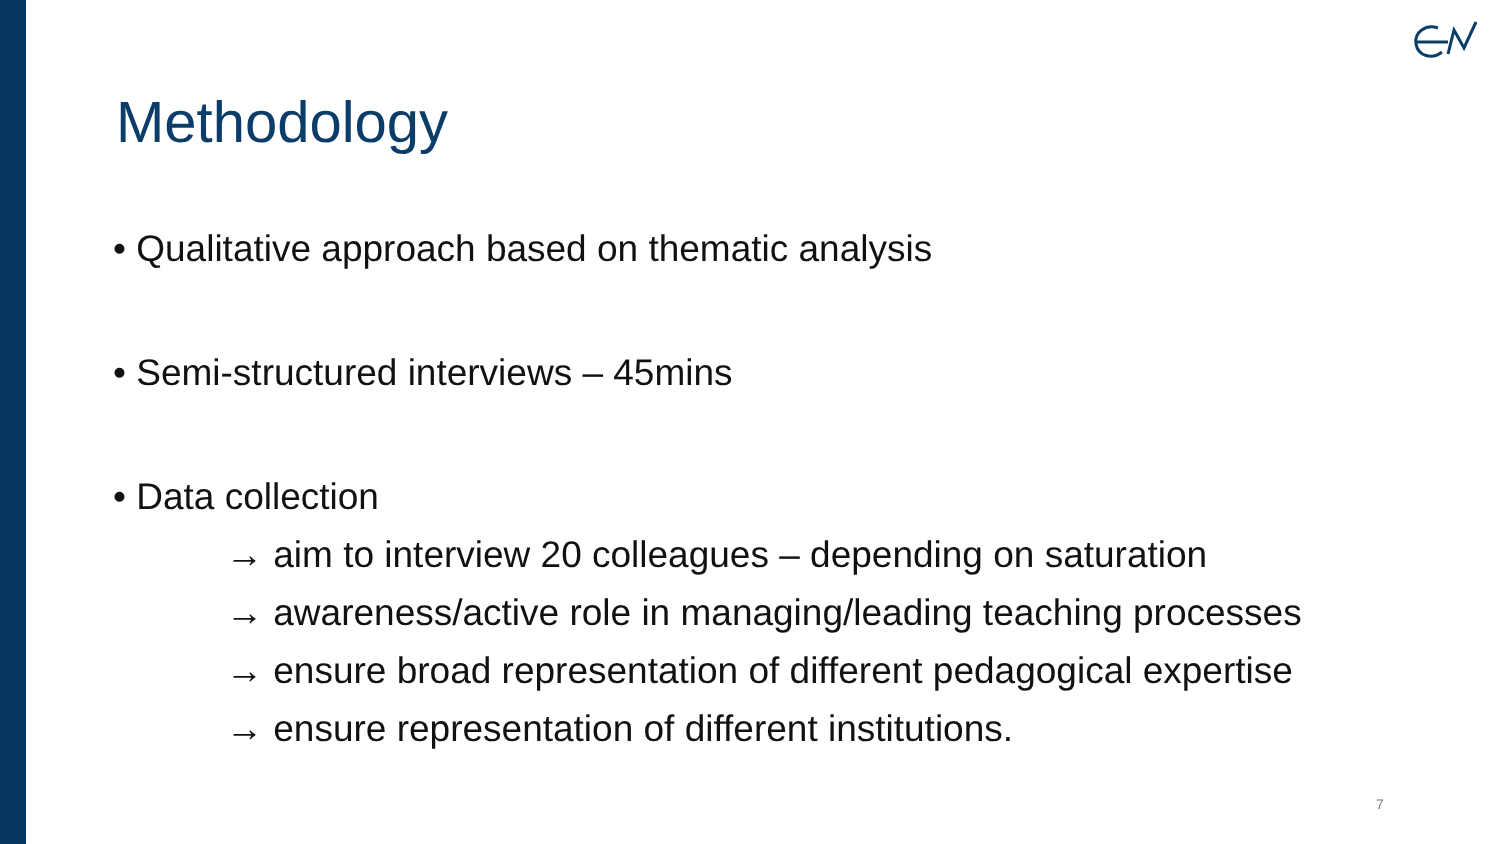Methodology
• Qualitative approach based on thematic analysis
• Semi-structured interviews – 45mins
• Data collection
→ aim to interview 20 colleagues – depending on saturation
→ awareness/active role in managing/leading teaching processes
→ ensure broad representation of different pedagogical expertise
→ ensure representation of different institutions.
7